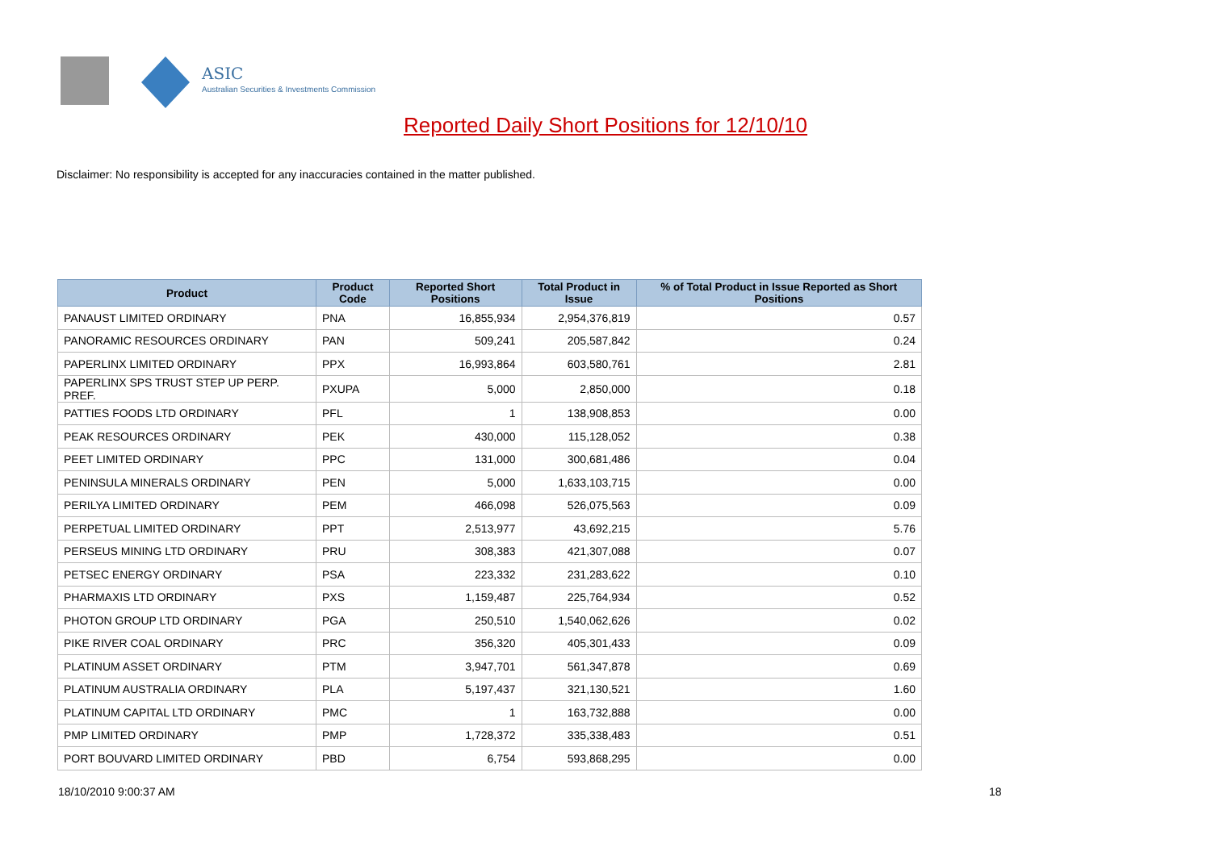ASIC
Australian Securities & Investments Commission
Reported Daily Short Positions for 12/10/10
Disclaimer: No responsibility is accepted for any inaccuracies contained in the matter published.
| Product | Product Code | Reported Short Positions | Total Product in Issue | % of Total Product in Issue Reported as Short Positions |
| --- | --- | --- | --- | --- |
| PANAUST LIMITED ORDINARY | PNA | 16,855,934 | 2,954,376,819 | 0.57 |
| PANORAMIC RESOURCES ORDINARY | PAN | 509,241 | 205,587,842 | 0.24 |
| PAPERLINX LIMITED ORDINARY | PPX | 16,993,864 | 603,580,761 | 2.81 |
| PAPERLINX SPS TRUST STEP UP PERP. PREF. | PXUPA | 5,000 | 2,850,000 | 0.18 |
| PATTIES FOODS LTD ORDINARY | PFL | 1 | 138,908,853 | 0.00 |
| PEAK RESOURCES ORDINARY | PEK | 430,000 | 115,128,052 | 0.38 |
| PEET LIMITED ORDINARY | PPC | 131,000 | 300,681,486 | 0.04 |
| PENINSULA MINERALS ORDINARY | PEN | 5,000 | 1,633,103,715 | 0.00 |
| PERILYA LIMITED ORDINARY | PEM | 466,098 | 526,075,563 | 0.09 |
| PERPETUAL LIMITED ORDINARY | PPT | 2,513,977 | 43,692,215 | 5.76 |
| PERSEUS MINING LTD ORDINARY | PRU | 308,383 | 421,307,088 | 0.07 |
| PETSEC ENERGY ORDINARY | PSA | 223,332 | 231,283,622 | 0.10 |
| PHARMAXIS LTD ORDINARY | PXS | 1,159,487 | 225,764,934 | 0.52 |
| PHOTON GROUP LTD ORDINARY | PGA | 250,510 | 1,540,062,626 | 0.02 |
| PIKE RIVER COAL ORDINARY | PRC | 356,320 | 405,301,433 | 0.09 |
| PLATINUM ASSET ORDINARY | PTM | 3,947,701 | 561,347,878 | 0.69 |
| PLATINUM AUSTRALIA ORDINARY | PLA | 5,197,437 | 321,130,521 | 1.60 |
| PLATINUM CAPITAL LTD ORDINARY | PMC | 1 | 163,732,888 | 0.00 |
| PMP LIMITED ORDINARY | PMP | 1,728,372 | 335,338,483 | 0.51 |
| PORT BOUVARD LIMITED ORDINARY | PBD | 6,754 | 593,868,295 | 0.00 |
18/10/2010 9:00:37 AM 18